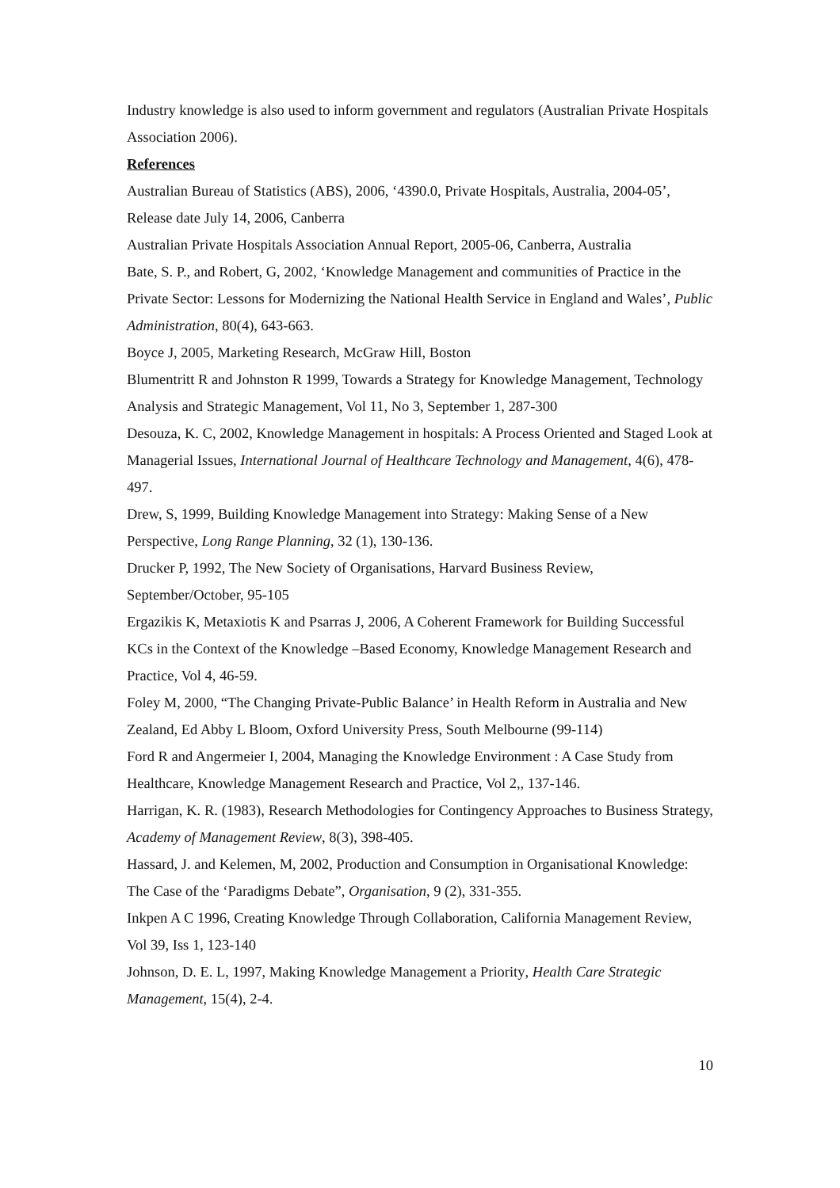Industry knowledge is also used to inform government and regulators (Australian Private Hospitals Association 2006).
References
Australian Bureau of Statistics (ABS), 2006, ‘4390.0, Private Hospitals, Australia, 2004-05’, Release date July 14, 2006, Canberra
Australian Private Hospitals Association Annual Report, 2005-06, Canberra, Australia
Bate, S. P., and Robert, G, 2002, ‘Knowledge Management and communities of Practice in the Private Sector: Lessons for Modernizing the National Health Service in England and Wales’, Public Administration, 80(4), 643-663.
Boyce J, 2005, Marketing Research, McGraw Hill, Boston
Blumentritt R and Johnston R 1999, Towards a Strategy for Knowledge Management, Technology Analysis and Strategic Management, Vol 11, No 3, September 1, 287-300
Desouza, K. C, 2002, Knowledge Management in hospitals: A Process Oriented and Staged Look at Managerial Issues, International Journal of Healthcare Technology and Management, 4(6), 478-497.
Drew, S, 1999, Building Knowledge Management into Strategy: Making Sense of a New Perspective, Long Range Planning, 32 (1), 130-136.
Drucker P, 1992, The New Society of Organisations, Harvard Business Review, September/October, 95-105
Ergazikis K, Metaxiotis K and Psarras J, 2006, A Coherent Framework for Building Successful KCs in the Context of the Knowledge –Based Economy, Knowledge Management Research and Practice, Vol 4, 46-59.
Foley M, 2000, “The Changing Private-Public Balance’ in Health Reform in Australia and New Zealand, Ed Abby L Bloom, Oxford University Press, South Melbourne (99-114)
Ford R and Angermeier I, 2004, Managing the Knowledge Environment : A Case Study from Healthcare, Knowledge Management Research and Practice, Vol 2,, 137-146.
Harrigan, K. R. (1983), Research Methodologies for Contingency Approaches to Business Strategy, Academy of Management Review, 8(3), 398-405.
Hassard, J. and Kelemen, M, 2002, Production and Consumption in Organisational Knowledge: The Case of the ‘Paradigms Debate”, Organisation, 9 (2), 331-355.
Inkpen A C 1996, Creating Knowledge Through Collaboration, California Management Review, Vol 39, Iss 1, 123-140
Johnson, D. E. L, 1997, Making Knowledge Management a Priority, Health Care Strategic Management, 15(4), 2-4.
10